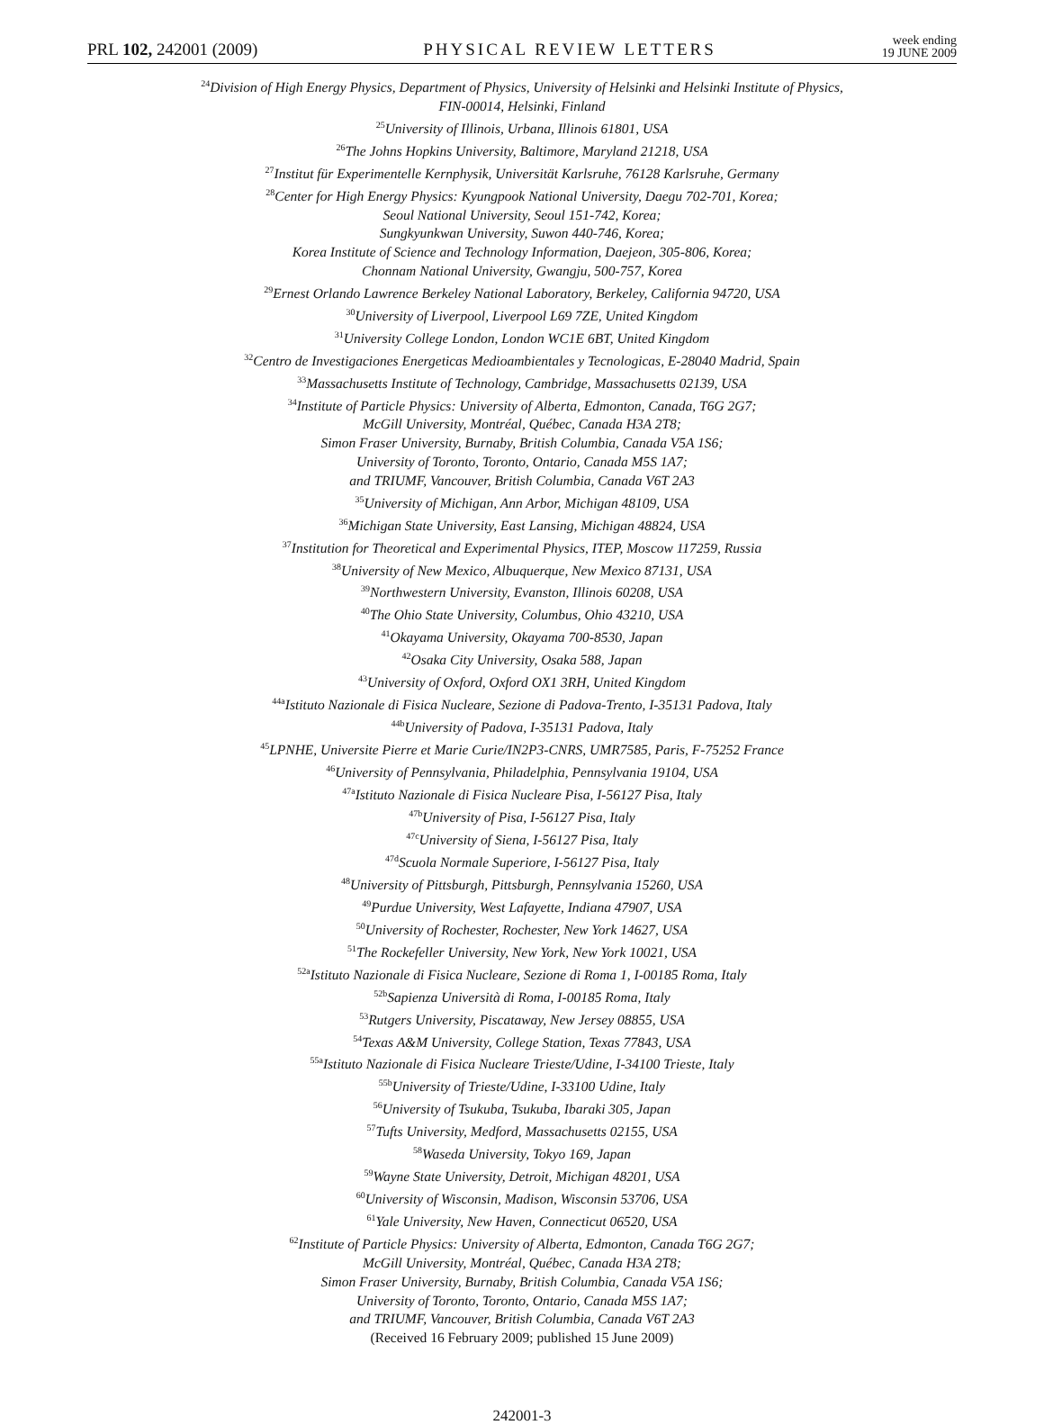PRL 102, 242001 (2009)
PHYSICAL REVIEW LETTERS
week ending
19 JUNE 2009
<sup>24</sup> Division of High Energy Physics, Department of Physics, University of Helsinki and Helsinki Institute of Physics,
FIN-00014, Helsinki, Finland
<sup>25</sup> University of Illinois, Urbana, Illinois 61801, USA
<sup>26</sup> The Johns Hopkins University, Baltimore, Maryland 21218, USA
<sup>27</sup> Institut für Experimentelle Kernphysik, Universität Karlsruhe, 76128 Karlsruhe, Germany
<sup>28</sup> Center for High Energy Physics: Kyungpook National University, Daegu 702-701, Korea;
Seoul National University, Seoul 151-742, Korea;
Sungkyunkwan University, Suwon 440-746, Korea;
Korea Institute of Science and Technology Information, Daejeon, 305-806, Korea;
Chonnam National University, Gwangju, 500-757, Korea
<sup>29</sup> Ernest Orlando Lawrence Berkeley National Laboratory, Berkeley, California 94720, USA
<sup>30</sup> University of Liverpool, Liverpool L69 7ZE, United Kingdom
<sup>31</sup> University College London, London WC1E 6BT, United Kingdom
<sup>32</sup> Centro de Investigaciones Energeticas Medioambientales y Tecnologicas, E-28040 Madrid, Spain
<sup>33</sup> Massachusetts Institute of Technology, Cambridge, Massachusetts 02139, USA
<sup>34</sup> Institute of Particle Physics: University of Alberta, Edmonton, Canada, T6G 2G7;
McGill University, Montréal, Québec, Canada H3A 2T8;
Simon Fraser University, Burnaby, British Columbia, Canada V5A 1S6;
University of Toronto, Toronto, Ontario, Canada M5S 1A7;
and TRIUMF, Vancouver, British Columbia, Canada V6T 2A3
<sup>35</sup> University of Michigan, Ann Arbor, Michigan 48109, USA
<sup>36</sup> Michigan State University, East Lansing, Michigan 48824, USA
<sup>37</sup> Institution for Theoretical and Experimental Physics, ITEP, Moscow 117259, Russia
<sup>38</sup> University of New Mexico, Albuquerque, New Mexico 87131, USA
<sup>39</sup> Northwestern University, Evanston, Illinois 60208, USA
<sup>40</sup> The Ohio State University, Columbus, Ohio 43210, USA
<sup>41</sup> Okayama University, Okayama 700-8530, Japan
<sup>42</sup> Osaka City University, Osaka 588, Japan
<sup>43</sup> University of Oxford, Oxford OX1 3RH, United Kingdom
<sup>44a</sup>Istituto Nazionale di Fisica Nucleare, Sezione di Padova-Trento, I-35131 Padova, Italy
<sup>44b</sup>University of Padova, I-35131 Padova, Italy
<sup>45</sup> LPNHE, Universite Pierre et Marie Curie/IN2P3-CNRS, UMR7585, Paris, F-75252 France
<sup>46</sup> University of Pennsylvania, Philadelphia, Pennsylvania 19104, USA
<sup>47a</sup>Istituto Nazionale di Fisica Nucleare Pisa, I-56127 Pisa, Italy
<sup>47b</sup>University of Pisa, I-56127 Pisa, Italy
<sup>47c</sup>University of Siena, I-56127 Pisa, Italy
<sup>47d</sup>Scuola Normale Superiore, I-56127 Pisa, Italy
<sup>48</sup> University of Pittsburgh, Pittsburgh, Pennsylvania 15260, USA
<sup>49</sup> Purdue University, West Lafayette, Indiana 47907, USA
<sup>50</sup> University of Rochester, Rochester, New York 14627, USA
<sup>51</sup> The Rockefeller University, New York, New York 10021, USA
<sup>52a</sup>Istituto Nazionale di Fisica Nucleare, Sezione di Roma 1, I-00185 Roma, Italy
<sup>52b</sup>Sapienza Università di Roma, I-00185 Roma, Italy
<sup>53</sup> Rutgers University, Piscataway, New Jersey 08855, USA
<sup>54</sup> Texas A&M University, College Station, Texas 77843, USA
<sup>55a</sup>Istituto Nazionale di Fisica Nucleare Trieste/Udine, I-34100 Trieste, Italy
<sup>55b</sup>University of Trieste/Udine, I-33100 Udine, Italy
<sup>56</sup> University of Tsukuba, Tsukuba, Ibaraki 305, Japan
<sup>57</sup> Tufts University, Medford, Massachusetts 02155, USA
<sup>58</sup> Waseda University, Tokyo 169, Japan
<sup>59</sup> Wayne State University, Detroit, Michigan 48201, USA
<sup>60</sup> University of Wisconsin, Madison, Wisconsin 53706, USA
<sup>61</sup> Yale University, New Haven, Connecticut 06520, USA
<sup>62</sup> Institute of Particle Physics: University of Alberta, Edmonton, Canada T6G 2G7;
McGill University, Montréal, Québec, Canada H3A 2T8;
Simon Fraser University, Burnaby, British Columbia, Canada V5A 1S6;
University of Toronto, Toronto, Ontario, Canada M5S 1A7;
and TRIUMF, Vancouver, British Columbia, Canada V6T 2A3
(Received 16 February 2009; published 15 June 2009)
242001-3